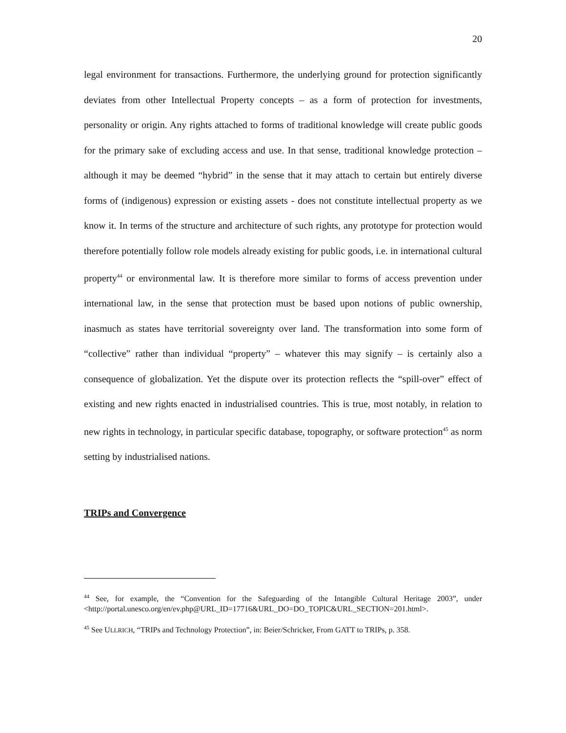20
legal environment for transactions. Furthermore, the underlying ground for protection significantly deviates from other Intellectual Property concepts – as a form of protection for investments, personality or origin. Any rights attached to forms of traditional knowledge will create public goods for the primary sake of excluding access and use. In that sense, traditional knowledge protection – although it may be deemed “hybrid” in the sense that it may attach to certain but entirely diverse forms of (indigenous) expression or existing assets - does not constitute intellectual property as we know it. In terms of the structure and architecture of such rights, any prototype for protection would therefore potentially follow role models already existing for public goods, i.e. in international cultural property<sup>44</sup> or environmental law. It is therefore more similar to forms of access prevention under international law, in the sense that protection must be based upon notions of public ownership, inasmuch as states have territorial sovereignty over land. The transformation into some form of “collective” rather than individual “property” – whatever this may signify – is certainly also a consequence of globalization. Yet the dispute over its protection reflects the “spill-over” effect of existing and new rights enacted in industrialised countries. This is true, most notably, in relation to new rights in technology, in particular specific database, topography, or software protection<sup>45</sup> as norm setting by industrialised nations.
TRIPs and Convergence
<sup>44</sup> See, for example, the “Convention for the Safeguarding of the Intangible Cultural Heritage 2003”, under <http://portal.unesco.org/en/ev.php@URL_ID=17716&URL_DO=DO_TOPIC&URL_SECTION=201.html>.
<sup>45</sup> See ULLRICH, “TRIPs and Technology Protection”, in: Beier/Schricker, From GATT to TRIPs, p. 358.